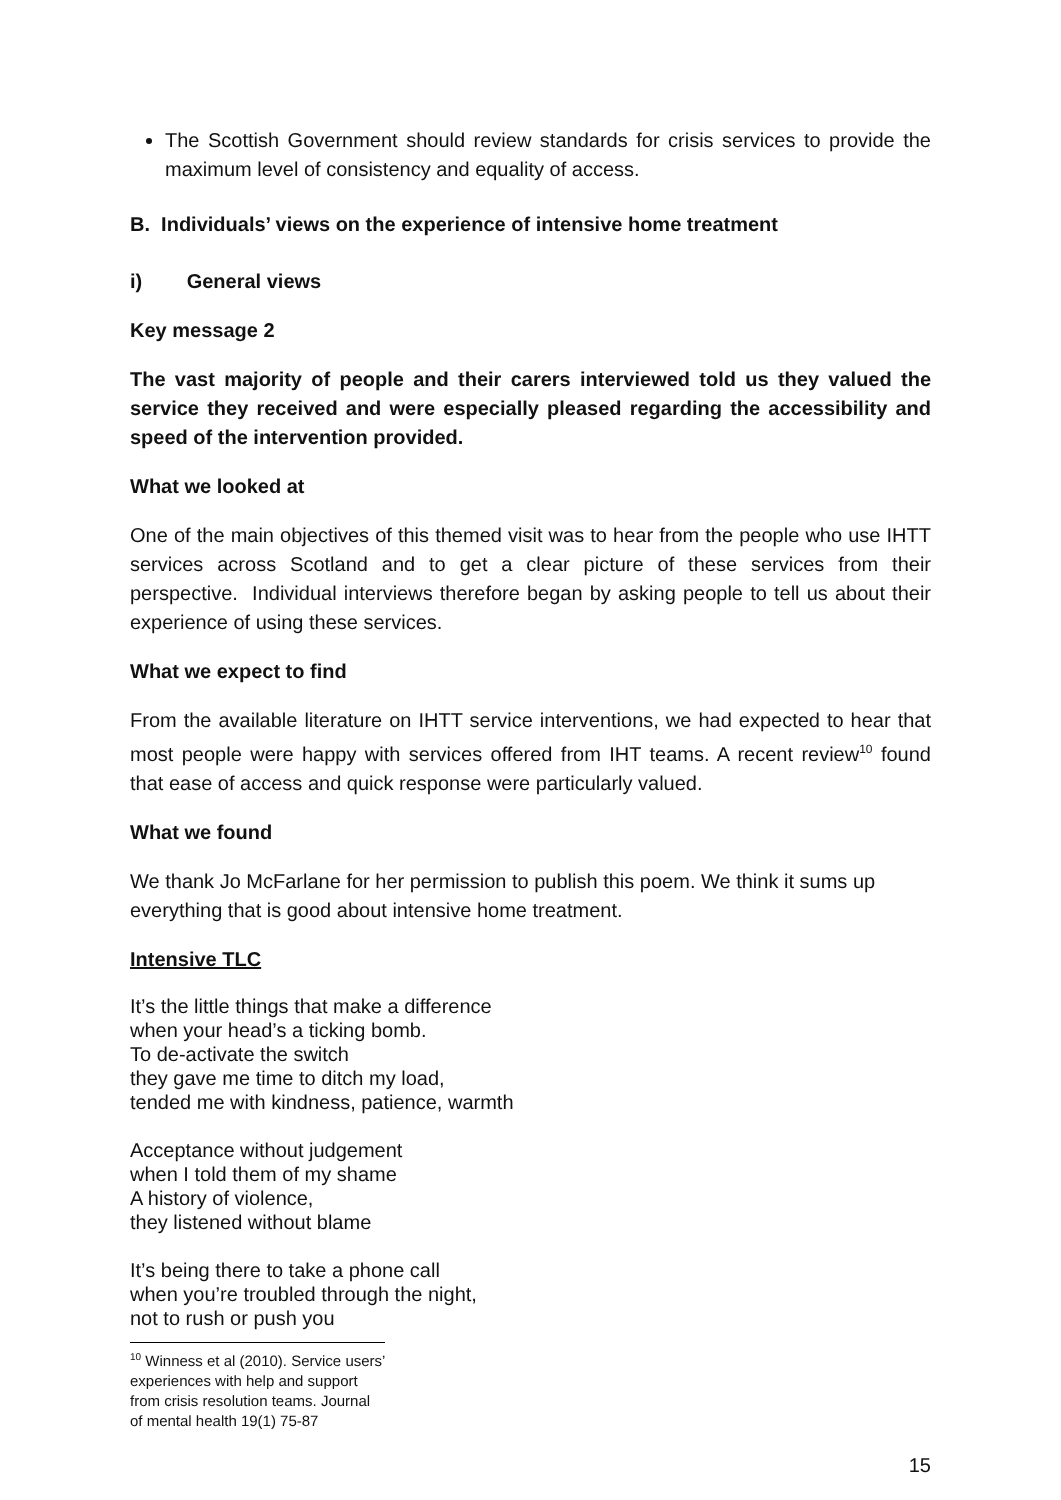The Scottish Government should review standards for crisis services to provide the maximum level of consistency and equality of access.
B. Individuals’ views on the experience of intensive home treatment
i) General views
Key message 2
The vast majority of people and their carers interviewed told us they valued the service they received and were especially pleased regarding the accessibility and speed of the intervention provided.
What we looked at
One of the main objectives of this themed visit was to hear from the people who use IHTT services across Scotland and to get a clear picture of these services from their perspective. Individual interviews therefore began by asking people to tell us about their experience of using these services.
What we expect to find
From the available literature on IHTT service interventions, we had expected to hear that most people were happy with services offered from IHT teams. A recent review<sup>10</sup> found that ease of access and quick response were particularly valued.
What we found
We thank Jo McFarlane for her permission to publish this poem. We think it sums up everything that is good about intensive home treatment.
Intensive TLC
It’s the little things that make a difference
when your head’s a ticking bomb.
To de-activate the switch
they gave me time to ditch my load,
tended me with kindness, patience, warmth
Acceptance without judgement
when I told them of my shame
A history of violence,
they listened without blame
It’s being there to take a phone call
when you’re troubled through the night,
not to rush or push you
<sup>10</sup> Winness et al (2010). Service users’ experiences with help and support from crisis resolution teams. Journal of mental health 19(1) 75-87
15